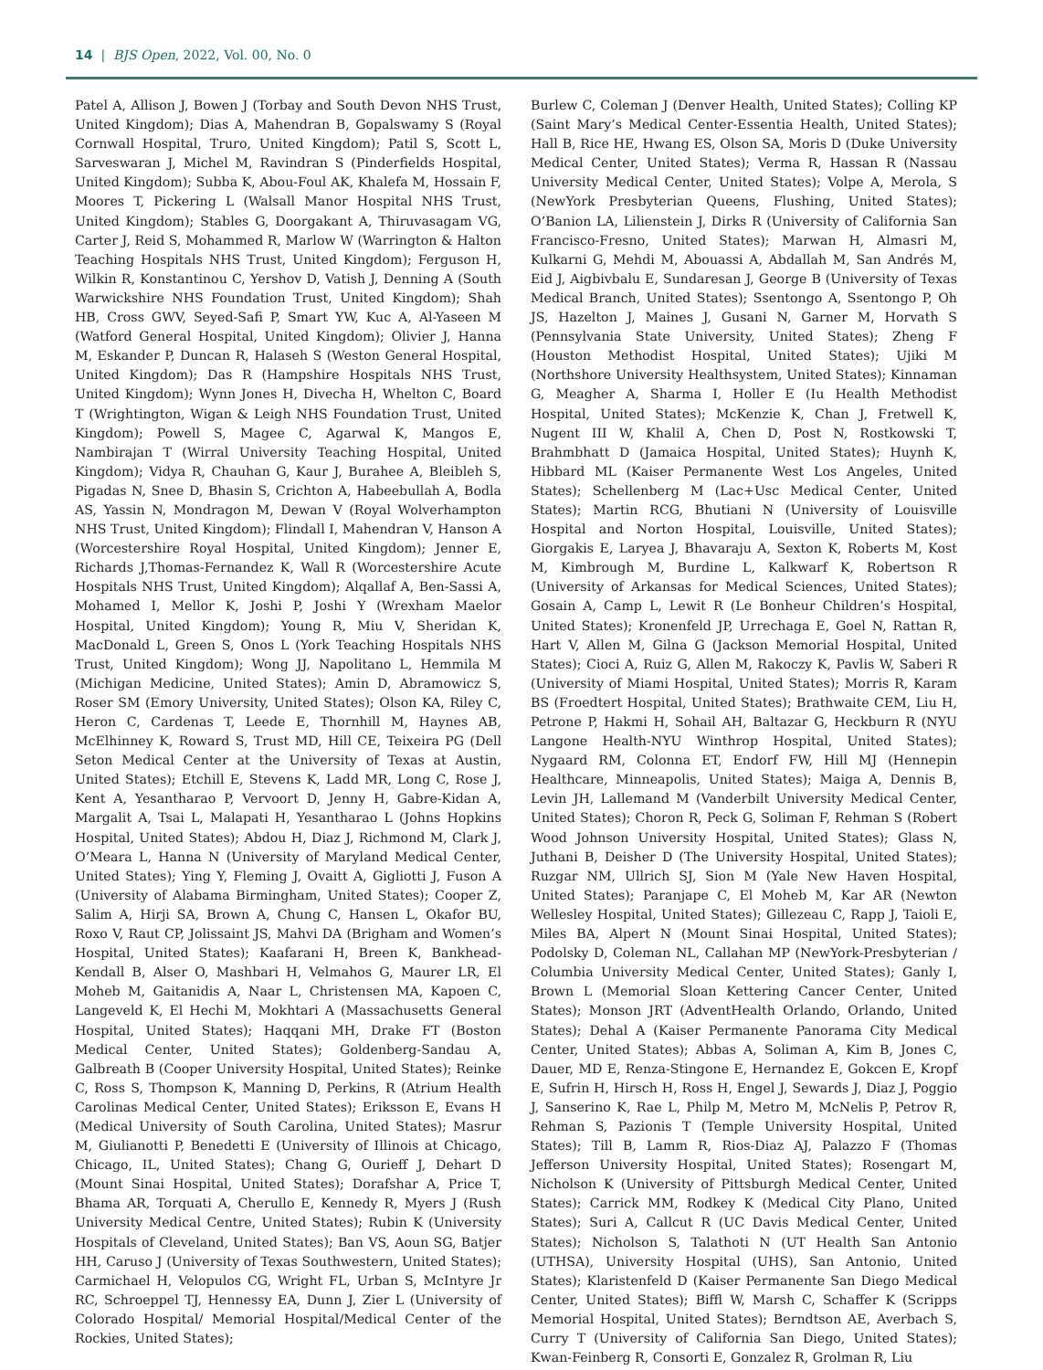14 | BJS Open, 2022, Vol. 00, No. 0
Patel A, Allison J, Bowen J (Torbay and South Devon NHS Trust, United Kingdom); Dias A, Mahendran B, Gopalswamy S (Royal Cornwall Hospital, Truro, United Kingdom); Patil S, Scott L, Sarveswaran J, Michel M, Ravindran S (Pinderfields Hospital, United Kingdom); Subba K, Abou-Foul AK, Khalefa M, Hossain F, Moores T, Pickering L (Walsall Manor Hospital NHS Trust, United Kingdom); Stables G, Doorgakant A, Thiruvasagam VG, Carter J, Reid S, Mohammed R, Marlow W (Warrington & Halton Teaching Hospitals NHS Trust, United Kingdom); Ferguson H, Wilkin R, Konstantinou C, Yershov D, Vatish J, Denning A (South Warwickshire NHS Foundation Trust, United Kingdom); Shah HB, Cross GWV, Seyed-Safi P, Smart YW, Kuc A, Al-Yaseen M (Watford General Hospital, United Kingdom); Olivier J, Hanna M, Eskander P, Duncan R, Halaseh S (Weston General Hospital, United Kingdom); Das R (Hampshire Hospitals NHS Trust, United Kingdom); Wynn Jones H, Divecha H, Whelton C, Board T (Wrightington, Wigan & Leigh NHS Foundation Trust, United Kingdom); Powell S, Magee C, Agarwal K, Mangos E, Nambirajan T (Wirral University Teaching Hospital, United Kingdom); Vidya R, Chauhan G, Kaur J, Burahee A, Bleibleh S, Pigadas N, Snee D, Bhasin S, Crichton A, Habeebullah A, Bodla AS, Yassin N, Mondragon M, Dewan V (Royal Wolverhampton NHS Trust, United Kingdom); Flindall I, Mahendran V, Hanson A (Worcestershire Royal Hospital, United Kingdom); Jenner E, Richards J,Thomas-Fernandez K, Wall R (Worcestershire Acute Hospitals NHS Trust, United Kingdom); Alqallaf A, Ben-Sassi A, Mohamed I, Mellor K, Joshi P, Joshi Y (Wrexham Maelor Hospital, United Kingdom); Young R, Miu V, Sheridan K, MacDonald L, Green S, Onos L (York Teaching Hospitals NHS Trust, United Kingdom); Wong JJ, Napolitano L, Hemmila M (Michigan Medicine, United States); Amin D, Abramowicz S, Roser SM (Emory University, United States); Olson KA, Riley C, Heron C, Cardenas T, Leede E, Thornhill M, Haynes AB, McElhinney K, Roward S, Trust MD, Hill CE, Teixeira PG (Dell Seton Medical Center at the University of Texas at Austin, United States); Etchill E, Stevens K, Ladd MR, Long C, Rose J, Kent A, Yesantharao P, Vervoort D, Jenny H, Gabre-Kidan A, Margalit A, Tsai L, Malapati H, Yesantharao L (Johns Hopkins Hospital, United States); Abdou H, Diaz J, Richmond M, Clark J, O’Meara L, Hanna N (University of Maryland Medical Center, United States); Ying Y, Fleming J, Ovaitt A, Gigliotti J, Fuson A (University of Alabama Birmingham, United States); Cooper Z, Salim A, Hirji SA, Brown A, Chung C, Hansen L, Okafor BU, Roxo V, Raut CP, Jolissaint JS, Mahvi DA (Brigham and Women’s Hospital, United States); Kaafarani H, Breen K, Bankhead-Kendall B, Alser O, Mashbari H, Velmahos G, Maurer LR, El Moheb M, Gaitanidis A, Naar L, Christensen MA, Kapoen C, Langeveld K, El Hechi M, Mokhtari A (Massachusetts General Hospital, United States); Haqqani MH, Drake FT (Boston Medical Center, United States); Goldenberg-Sandau A, Galbreath B (Cooper University Hospital, United States); Reinke C, Ross S, Thompson K, Manning D, Perkins, R (Atrium Health Carolinas Medical Center, United States); Eriksson E, Evans H (Medical University of South Carolina, United States); Masrur M, Giulianotti P, Benedetti E (University of Illinois at Chicago, Chicago, IL, United States); Chang G, Ourieff J, Dehart D (Mount Sinai Hospital, United States); Dorafshar A, Price T, Bhama AR, Torquati A, Cherullo E, Kennedy R, Myers J (Rush University Medical Centre, United States); Rubin K (University Hospitals of Cleveland, United States); Ban VS, Aoun SG, Batjer HH, Caruso J (University of Texas Southwestern, United States); Carmichael H, Velopulos CG, Wright FL, Urban S, McIntyre Jr RC, Schroeppel TJ, Hennessy EA, Dunn J, Zier L (University of Colorado Hospital/ Memorial Hospital/Medical Center of the Rockies, United States);
Burlew C, Coleman J (Denver Health, United States); Colling KP (Saint Mary’s Medical Center-Essentia Health, United States); Hall B, Rice HE, Hwang ES, Olson SA, Moris D (Duke University Medical Center, United States); Verma R, Hassan R (Nassau University Medical Center, United States); Volpe A, Merola, S (NewYork Presbyterian Queens, Flushing, United States); O’Banion LA, Lilienstein J, Dirks R (University of California San Francisco-Fresno, United States); Marwan H, Almasri M, Kulkarni G, Mehdi M, Abouassi A, Abdallah M, San Andrés M, Eid J, Aigbivbalu E, Sundaresan J, George B (University of Texas Medical Branch, United States); Ssentongo A, Ssentongo P, Oh JS, Hazelton J, Maines J, Gusani N, Garner M, Horvath S (Pennsylvania State University, United States); Zheng F (Houston Methodist Hospital, United States); Ujiki M (Northshore University Healthsystem, United States); Kinnaman G, Meagher A, Sharma I, Holler E (Iu Health Methodist Hospital, United States); McKenzie K, Chan J, Fretwell K, Nugent III W, Khalil A, Chen D, Post N, Rostkowski T, Brahmbhatt D (Jamaica Hospital, United States); Huynh K, Hibbard ML (Kaiser Permanente West Los Angeles, United States); Schellenberg M (Lac+Usc Medical Center, United States); Martin RCG, Bhutiani N (University of Louisville Hospital and Norton Hospital, Louisville, United States); Giorgakis E, Laryea J, Bhavaraju A, Sexton K, Roberts M, Kost M, Kimbrough M, Burdine L, Kalkwarf K, Robertson R (University of Arkansas for Medical Sciences, United States); Gosain A, Camp L, Lewit R (Le Bonheur Children’s Hospital, United States); Kronenfeld JP, Urrechaga E, Goel N, Rattan R, Hart V, Allen M, Gilna G (Jackson Memorial Hospital, United States); Cioci A, Ruiz G, Allen M, Rakoczy K, Pavlis W, Saberi R (University of Miami Hospital, United States); Morris R, Karam BS (Froedtert Hospital, United States); Brathwaite CEM, Liu H, Petrone P, Hakmi H, Sohail AH, Baltazar G, Heckburn R (NYU Langone Health-NYU Winthrop Hospital, United States); Nygaard RM, Colonna ET, Endorf FW, Hill MJ (Hennepin Healthcare, Minneapolis, United States); Maiga A, Dennis B, Levin JH, Lallemand M (Vanderbilt University Medical Center, United States); Choron R, Peck G, Soliman F, Rehman S (Robert Wood Johnson University Hospital, United States); Glass N, Juthani B, Deisher D (The University Hospital, United States); Ruzgar NM, Ullrich SJ, Sion M (Yale New Haven Hospital, United States); Paranjape C, El Moheb M, Kar AR (Newton Wellesley Hospital, United States); Gillezeau C, Rapp J, Taioli E, Miles BA, Alpert N (Mount Sinai Hospital, United States); Podolsky D, Coleman NL, Callahan MP (NewYork-Presbyterian / Columbia University Medical Center, United States); Ganly I, Brown L (Memorial Sloan Kettering Cancer Center, United States); Monson JRT (AdventHealth Orlando, Orlando, United States); Dehal A (Kaiser Permanente Panorama City Medical Center, United States); Abbas A, Soliman A, Kim B, Jones C, Dauer, MD E, Renza-Stingone E, Hernandez E, Gokcen E, Kropf E, Sufrin H, Hirsch H, Ross H, Engel J, Sewards J, Diaz J, Poggio J, Sanserino K, Rae L, Philp M, Metro M, McNelis P, Petrov R, Rehman S, Pazionis T (Temple University Hospital, United States); Till B, Lamm R, Rios-Diaz AJ, Palazzo F (Thomas Jefferson University Hospital, United States); Rosengart M, Nicholson K (University of Pittsburgh Medical Center, United States); Carrick MM, Rodkey K (Medical City Plano, United States); Suri A, Callcut R (UC Davis Medical Center, United States); Nicholson S, Talathoti N (UT Health San Antonio (UTHSA), University Hospital (UHS), San Antonio, United States); Klaristenfeld D (Kaiser Permanente San Diego Medical Center, United States); Biffl W, Marsh C, Schaffer K (Scripps Memorial Hospital, United States); Berndtson AE, Averbach S, Curry T (University of California San Diego, United States); Kwan-Feinberg R, Consorti E, Gonzalez R, Grolman R, Liu